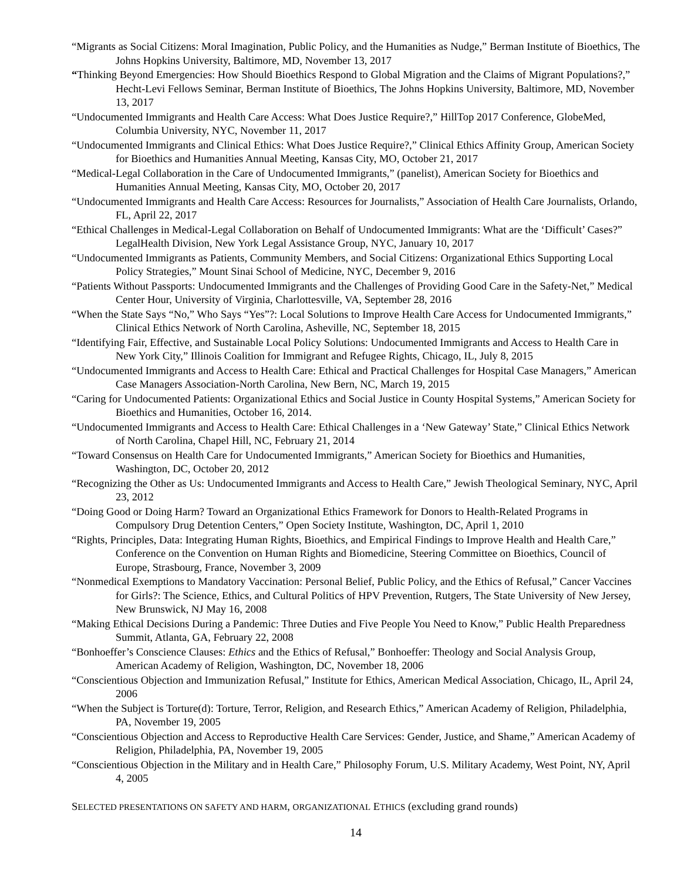“Migrants as Social Citizens: Moral Imagination, Public Policy, and the Humanities as Nudge,” Berman Institute of Bioethics, The Johns Hopkins University, Baltimore, MD, November 13, 2017
“Thinking Beyond Emergencies: How Should Bioethics Respond to Global Migration and the Claims of Migrant Populations?,” Hecht-Levi Fellows Seminar, Berman Institute of Bioethics, The Johns Hopkins University, Baltimore, MD, November 13, 2017
“Undocumented Immigrants and Health Care Access: What Does Justice Require?,” HillTop 2017 Conference, GlobeMed, Columbia University, NYC, November 11, 2017
“Undocumented Immigrants and Clinical Ethics: What Does Justice Require?,” Clinical Ethics Affinity Group, American Society for Bioethics and Humanities Annual Meeting, Kansas City, MO, October 21, 2017
“Medical-Legal Collaboration in the Care of Undocumented Immigrants,” (panelist), American Society for Bioethics and Humanities Annual Meeting, Kansas City, MO, October 20, 2017
“Undocumented Immigrants and Health Care Access: Resources for Journalists,” Association of Health Care Journalists, Orlando, FL, April 22, 2017
“Ethical Challenges in Medical-Legal Collaboration on Behalf of Undocumented Immigrants: What are the ‘Difficult’ Cases?” LegalHealth Division, New York Legal Assistance Group, NYC, January 10, 2017
“Undocumented Immigrants as Patients, Community Members, and Social Citizens: Organizational Ethics Supporting Local Policy Strategies,” Mount Sinai School of Medicine, NYC, December 9, 2016
“Patients Without Passports: Undocumented Immigrants and the Challenges of Providing Good Care in the Safety-Net,” Medical Center Hour, University of Virginia, Charlottesville, VA, September 28, 2016
“When the State Says “No,” Who Says “Yes”?: Local Solutions to Improve Health Care Access for Undocumented Immigrants,” Clinical Ethics Network of North Carolina, Asheville, NC, September 18, 2015
“Identifying Fair, Effective, and Sustainable Local Policy Solutions: Undocumented Immigrants and Access to Health Care in New York City,” Illinois Coalition for Immigrant and Refugee Rights, Chicago, IL, July 8, 2015
“Undocumented Immigrants and Access to Health Care: Ethical and Practical Challenges for Hospital Case Managers,” American Case Managers Association-North Carolina, New Bern, NC, March 19, 2015
“Caring for Undocumented Patients: Organizational Ethics and Social Justice in County Hospital Systems,” American Society for Bioethics and Humanities, October 16, 2014.
“Undocumented Immigrants and Access to Health Care: Ethical Challenges in a ‘New Gateway’ State,” Clinical Ethics Network of North Carolina, Chapel Hill, NC, February 21, 2014
“Toward Consensus on Health Care for Undocumented Immigrants,” American Society for Bioethics and Humanities, Washington, DC, October 20, 2012
“Recognizing the Other as Us: Undocumented Immigrants and Access to Health Care,” Jewish Theological Seminary, NYC, April 23, 2012
“Doing Good or Doing Harm? Toward an Organizational Ethics Framework for Donors to Health-Related Programs in Compulsory Drug Detention Centers,” Open Society Institute, Washington, DC, April 1, 2010
“Rights, Principles, Data: Integrating Human Rights, Bioethics, and Empirical Findings to Improve Health and Health Care,” Conference on the Convention on Human Rights and Biomedicine, Steering Committee on Bioethics, Council of Europe, Strasbourg, France, November 3, 2009
“Nonmedical Exemptions to Mandatory Vaccination: Personal Belief, Public Policy, and the Ethics of Refusal,” Cancer Vaccines for Girls?: The Science, Ethics, and Cultural Politics of HPV Prevention, Rutgers, The State University of New Jersey, New Brunswick, NJ May 16, 2008
“Making Ethical Decisions During a Pandemic: Three Duties and Five People You Need to Know,” Public Health Preparedness Summit, Atlanta, GA, February 22, 2008
“Bonhoeffer’s Conscience Clauses: Ethics and the Ethics of Refusal,” Bonhoeffer: Theology and Social Analysis Group, American Academy of Religion, Washington, DC, November 18, 2006
“Conscientious Objection and Immunization Refusal,” Institute for Ethics, American Medical Association, Chicago, IL, April 24, 2006
“When the Subject is Torture(d): Torture, Terror, Religion, and Research Ethics,” American Academy of Religion, Philadelphia, PA, November 19, 2005
“Conscientious Objection and Access to Reproductive Health Care Services: Gender, Justice, and Shame,” American Academy of Religion, Philadelphia, PA, November 19, 2005
“Conscientious Objection in the Military and in Health Care,” Philosophy Forum, U.S. Military Academy, West Point, NY, April 4, 2005
SELECTED PRESENTATIONS ON SAFETY AND HARM, ORGANIZATIONAL ETHICS (excluding grand rounds)
14